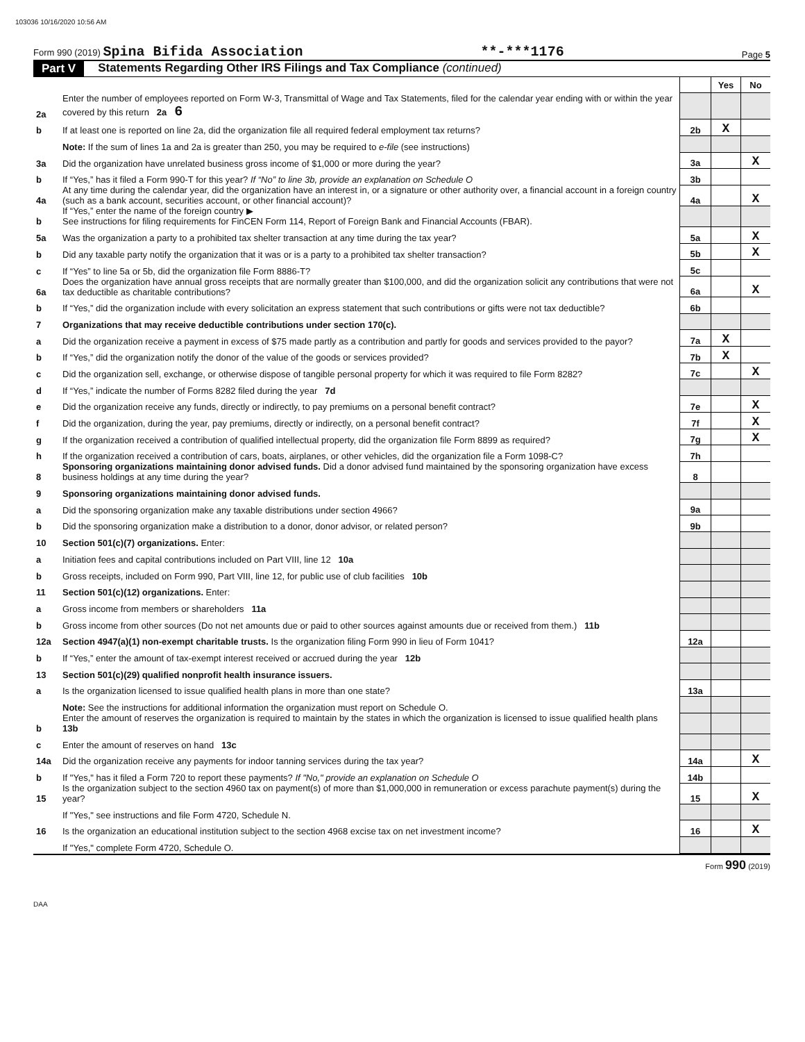103036 10/16/2020 10:56 AM
Form 990 (2019) Spina Bifida Association **-***1176 Page 5
Part V Statements Regarding Other IRS Filings and Tax Compliance (continued)
| | | | Yes | No |
| 2a | Enter the number of employees reported on Form W-3, Transmittal of Wage and Tax Statements, filed for the calendar year ending with or within the year covered by this return 2a 6 | | | |
| b | If at least one is reported on line 2a, did the organization file all required federal employment tax returns? | 2b | X | |
| | Note: If the sum of lines 1a and 2a is greater than 250, you may be required to e-file (see instructions) | | | |
| 3a | Did the organization have unrelated business gross income of $1,000 or more during the year? | 3a | | X |
| b | If “Yes,” has it filed a Form 990-T for this year? If “No” to line 3b, provide an explanation on Schedule O | 3b | | |
| 4a | At any time during the calendar year, did the organization have an interest in, or a signature or other authority over, a financial account in a foreign country (such as a bank account, securities account, or other financial account)? | 4a | | X |
| b | If “Yes,” enter the name of the foreign country ▶ See instructions for filing requirements for FinCEN Form 114, Report of Foreign Bank and Financial Accounts (FBAR). | | | |
| 5a | Was the organization a party to a prohibited tax shelter transaction at any time during the tax year? | 5a | | X |
| b | Did any taxable party notify the organization that it was or is a party to a prohibited tax shelter transaction? | 5b | | X |
| c | If “Yes” to line 5a or 5b, did the organization file Form 8886-T? | 5c | | |
| 6a | Does the organization have annual gross receipts that are normally greater than $100,000, and did the organization solicit any contributions that were not tax deductible as charitable contributions? | 6a | | X |
| b | If “Yes,” did the organization include with every solicitation an express statement that such contributions or gifts were not tax deductible? | 6b | | |
| 7 | Organizations that may receive deductible contributions under section 170(c). | | | |
| a | Did the organization receive a payment in excess of $75 made partly as a contribution and partly for goods and services provided to the payor? | 7a | X | |
| b | If “Yes,” did the organization notify the donor of the value of the goods or services provided? | 7b | X | |
| c | Did the organization sell, exchange, or otherwise dispose of tangible personal property for which it was required to file Form 8282? | 7c | | X |
| d | If “Yes,” indicate the number of Forms 8282 filed during the year 7d | | | |
| e | Did the organization receive any funds, directly or indirectly, to pay premiums on a personal benefit contract? | 7e | | X |
| f | Did the organization, during the year, pay premiums, directly or indirectly, on a personal benefit contract? | 7f | | X |
| g | If the organization received a contribution of qualified intellectual property, did the organization file Form 8899 as required? | 7g | | X |
| h | If the organization received a contribution of cars, boats, airplanes, or other vehicles, did the organization file a Form 1098-C? | 7h | | |
| 8 | Sponsoring organizations maintaining donor advised funds. Did a donor advised fund maintained by the sponsoring organization have excess business holdings at any time during the year? | 8 | | |
| 9 | Sponsoring organizations maintaining donor advised funds. | | | |
| a | Did the sponsoring organization make any taxable distributions under section 4966? | 9a | | |
| b | Did the sponsoring organization make a distribution to a donor, donor advisor, or related person? | 9b | | |
| 10 | Section 501(c)(7) organizations. Enter: | | | |
| a | Initiation fees and capital contributions included on Part VIII, line 12 10a | | | |
| b | Gross receipts, included on Form 990, Part VIII, line 12, for public use of club facilities 10b | | | |
| 11 | Section 501(c)(12) organizations. Enter: | | | |
| a | Gross income from members or shareholders 11a | | | |
| b | Gross income from other sources (Do not net amounts due or paid to other sources against amounts due or received from them.) 11b | | | |
| 12a | Section 4947(a)(1) non-exempt charitable trusts. Is the organization filing Form 990 in lieu of Form 1041? | 12a | | |
| b | If “Yes,” enter the amount of tax-exempt interest received or accrued during the year 12b | | | |
| 13 | Section 501(c)(29) qualified nonprofit health insurance issuers. | | | |
| a | Is the organization licensed to issue qualified health plans in more than one state? | 13a | | |
| | Note: See the instructions for additional information the organization must report on Schedule O. | | | |
| b | Enter the amount of reserves the organization is required to maintain by the states in which the organization is licensed to issue qualified health plans 13b | | | |
| c | Enter the amount of reserves on hand 13c | | | |
| 14a | Did the organization receive any payments for indoor tanning services during the tax year? | 14a | | X |
| b | If "Yes," has it filed a Form 720 to report these payments? If "No," provide an explanation on Schedule O | 14b | | |
| 15 | Is the organization subject to the section 4960 tax on payment(s) of more than $1,000,000 in remuneration or excess parachute payment(s) during the year? | 15 | | X |
| | If "Yes," see instructions and file Form 4720, Schedule N. | | | |
| 16 | Is the organization an educational institution subject to the section 4968 excise tax on net investment income? | 16 | | X |
| | If "Yes," complete Form 4720, Schedule O. | | | |
Form 990 (2019)
DAA